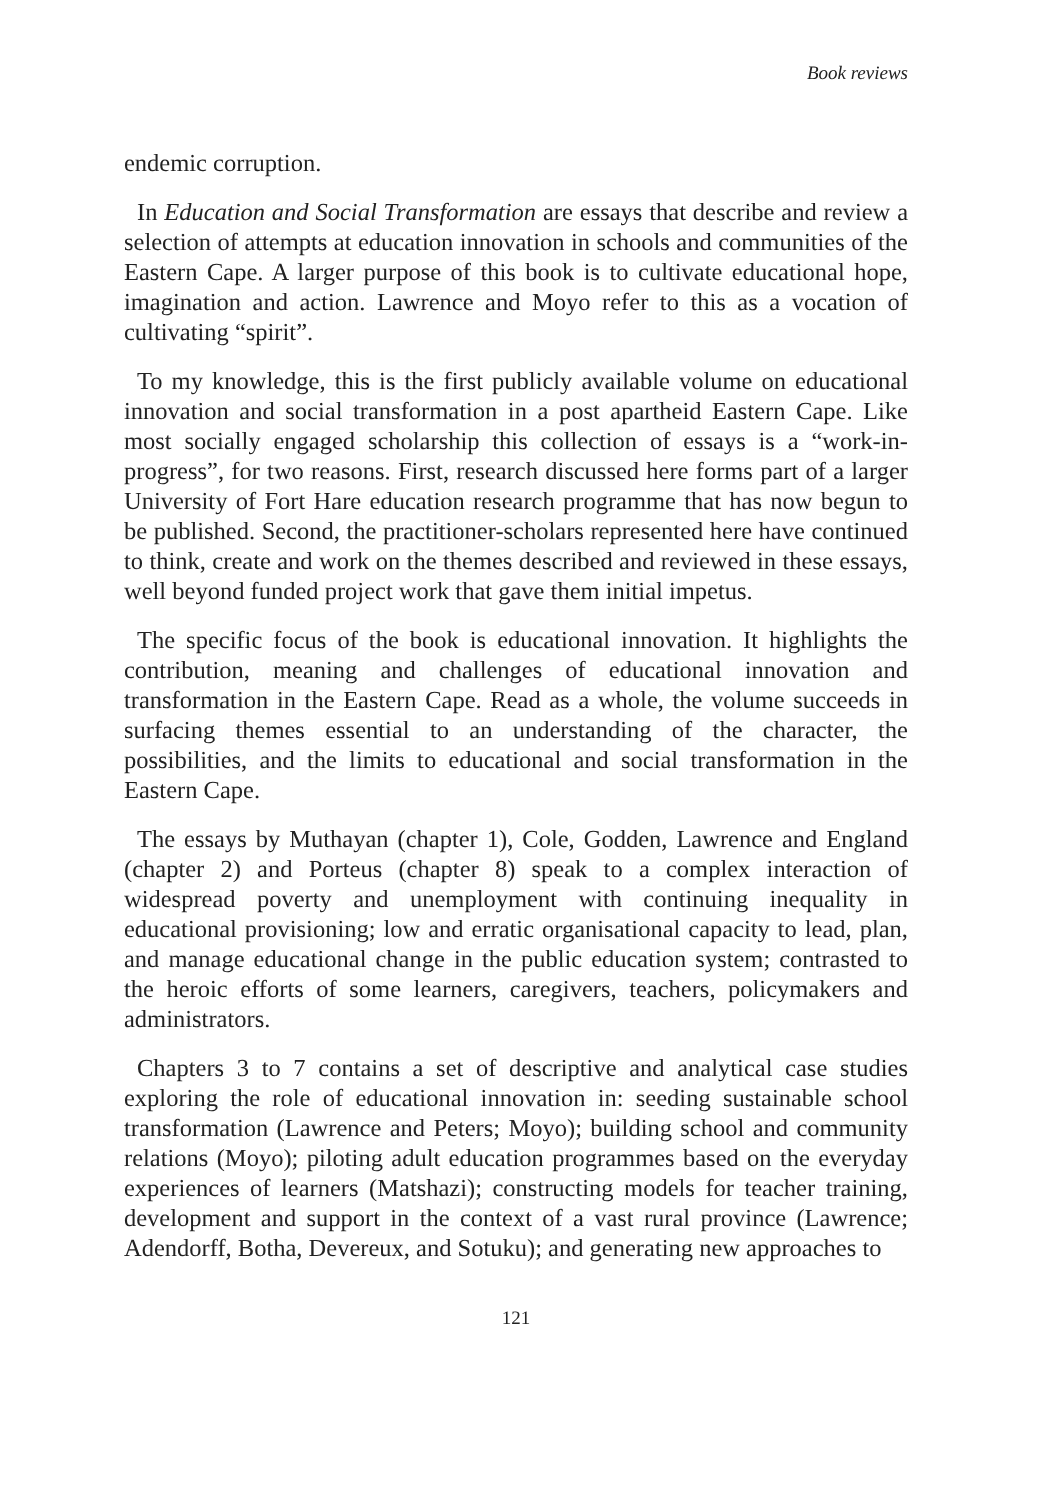Book reviews
endemic corruption.
In Education and Social Transformation are essays that describe and review a selection of attempts at education innovation in schools and communities of the Eastern Cape. A larger purpose of this book is to cultivate educational hope, imagination and action. Lawrence and Moyo refer to this as a vocation of cultivating “spirit”.
To my knowledge, this is the first publicly available volume on educational innovation and social transformation in a post apartheid Eastern Cape. Like most socially engaged scholarship this collection of essays is a “work-in-progress”, for two reasons. First, research discussed here forms part of a larger University of Fort Hare education research programme that has now begun to be published. Second, the practitioner-scholars represented here have continued to think, create and work on the themes described and reviewed in these essays, well beyond funded project work that gave them initial impetus.
The specific focus of the book is educational innovation. It highlights the contribution, meaning and challenges of educational innovation and transformation in the Eastern Cape. Read as a whole, the volume succeeds in surfacing themes essential to an understanding of the character, the possibilities, and the limits to educational and social transformation in the Eastern Cape.
The essays by Muthayan (chapter 1), Cole, Godden, Lawrence and England (chapter 2) and Porteus (chapter 8) speak to a complex interaction of widespread poverty and unemployment with continuing inequality in educational provisioning; low and erratic organisational capacity to lead, plan, and manage educational change in the public education system; contrasted to the heroic efforts of some learners, caregivers, teachers, policymakers and administrators.
Chapters 3 to 7 contains a set of descriptive and analytical case studies exploring the role of educational innovation in: seeding sustainable school transformation (Lawrence and Peters; Moyo); building school and community relations (Moyo); piloting adult education programmes based on the everyday experiences of learners (Matshazi); constructing models for teacher training, development and support in the context of a vast rural province (Lawrence; Adendorff, Botha, Devereux, and Sotuku); and generating new approaches to
121